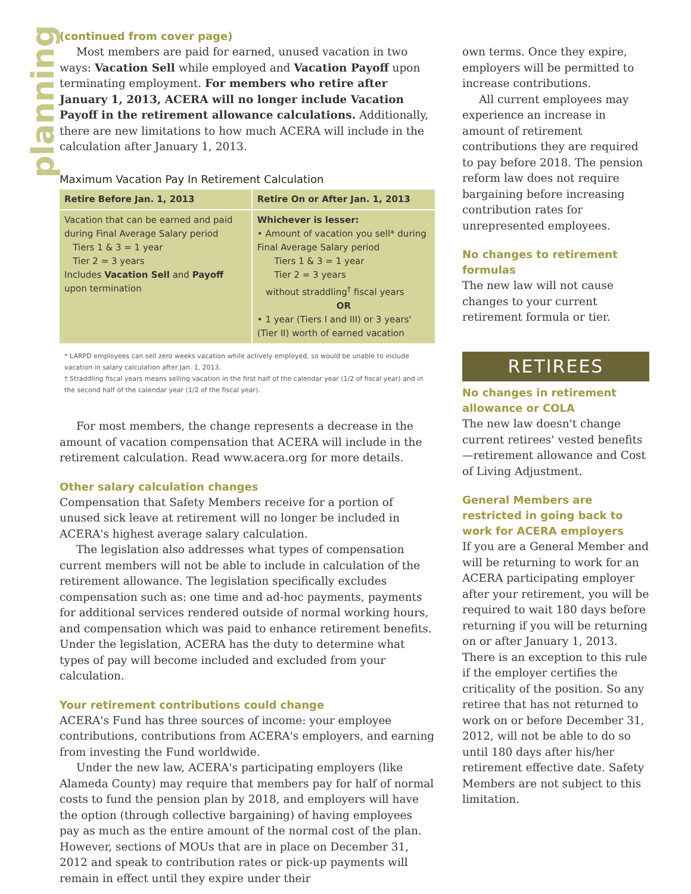planning
(continued from cover page)
Most members are paid for earned, unused vacation in two ways: Vacation Sell while employed and Vacation Payoff upon terminating employment. For members who retire after January 1, 2013, ACERA will no longer include Vacation Payoff in the retirement allowance calculations. Additionally, there are new limitations to how much ACERA will include in the calculation after January 1, 2013.
Maximum Vacation Pay In Retirement Calculation
| Retire Before Jan. 1, 2013 | Retire On or After Jan. 1, 2013 |
| --- | --- |
| Vacation that can be earned and paid during Final Average Salary period Tiers 1 & 3 = 1 year Tier 2 = 3 years Includes Vacation Sell and Payoff upon termination | Whichever is lesser: • Amount of vacation you sell* during Final Average Salary period Tiers 1 & 3 = 1 year Tier 2 = 3 years without straddling<sup>†</sup> fiscal years OR • 1 year (Tiers I and III) or 3 years' (Tier II) worth of earned vacation |
* LARPD employees can sell zero weeks vacation while actively employed, so would be unable to include vacation in salary calculation after Jan. 1, 2013.
† Straddling fiscal years means selling vacation in the first half of the calendar year (1/2 of fiscal year) and in the second half of the calendar year (1/2 of the fiscal year).
For most members, the change represents a decrease in the amount of vacation compensation that ACERA will include in the retirement calculation. Read www.acera.org for more details.
Other salary calculation changes
Compensation that Safety Members receive for a portion of unused sick leave at retirement will no longer be included in ACERA's highest average salary calculation.
The legislation also addresses what types of compensation current members will not be able to include in calculation of the retirement allowance. The legislation specifically excludes compensation such as: one time and ad-hoc payments, payments for additional services rendered outside of normal working hours, and compensation which was paid to enhance retirement benefits. Under the legislation, ACERA has the duty to determine what types of pay will become included and excluded from your calculation.
Your retirement contributions could change
ACERA's Fund has three sources of income: your employee contributions, contributions from ACERA's employers, and earning from investing the Fund worldwide.
Under the new law, ACERA's participating employers (like Alameda County) may require that members pay for half of normal costs to fund the pension plan by 2018, and employers will have the option (through collective bargaining) of having employees pay as much as the entire amount of the normal cost of the plan. However, sections of MOUs that are in place on December 31, 2012 and speak to contribution rates or pick-up payments will remain in effect until they expire under their
own terms. Once they expire, employers will be permitted to increase contributions.
All current employees may experience an increase in amount of retirement contributions they are required to pay before 2018. The pension reform law does not require bargaining before increasing contribution rates for unrepresented employees.
No changes to retirement formulas
The new law will not cause changes to your current retirement formula or tier.
RETIREES
No changes in retirement allowance or COLA
The new law doesn't change current retirees' vested benefits—retirement allowance and Cost of Living Adjustment.
General Members are restricted in going back to work for ACERA employers
If you are a General Member and will be returning to work for an ACERA participating employer after your retirement, you will be required to wait 180 days before returning if you will be returning on or after January 1, 2013. There is an exception to this rule if the employer certifies the criticality of the position. So any retiree that has not returned to work on or before December 31, 2012, will not be able to do so until 180 days after his/her retirement effective date. Safety Members are not subject to this limitation.